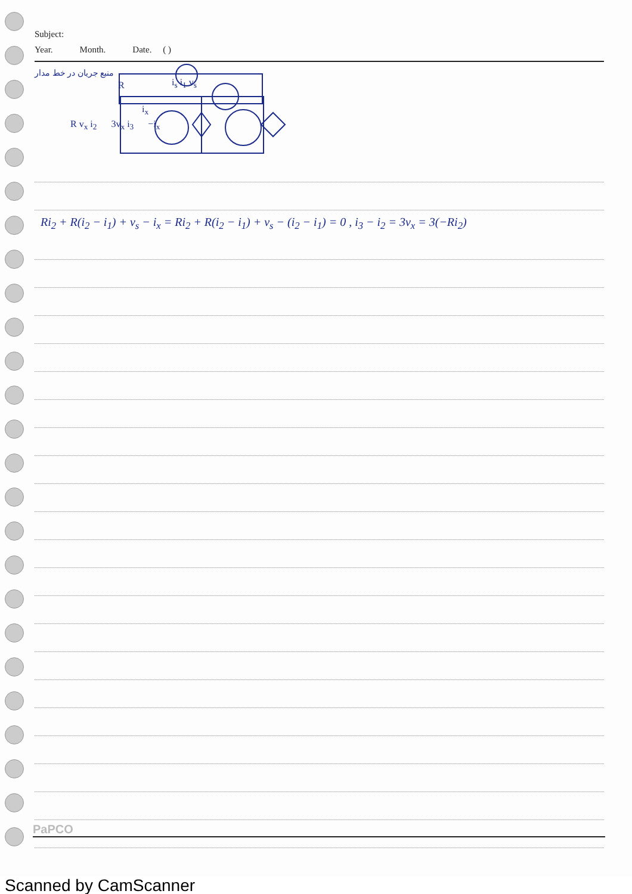Subject:
Year. Month. Date. ( )
منبع جریان در خط مدار
R i<sub>s</sub> i<sub>1</sub> v<sub>s</sub>
i<sub>x</sub>
R v<sub>x</sub> i<sub>2</sub> 3v<sub>x</sub> i<sub>3</sub> −i<sub>x</sub>
Ri<sub>2</sub> + R(i<sub>2</sub> − i<sub>1</sub>) + v<sub>s</sub> − i<sub>x</sub> = Ri<sub>2</sub> + R(i<sub>2</sub> − i<sub>1</sub>) + v<sub>s</sub> − (i<sub>2</sub> − i<sub>1</sub>) = 0 , i<sub>3</sub> − i<sub>2</sub> = 3v<sub>x</sub> = 3(−Ri<sub>2</sub>)
PaPCO
Scanned by CamScanner